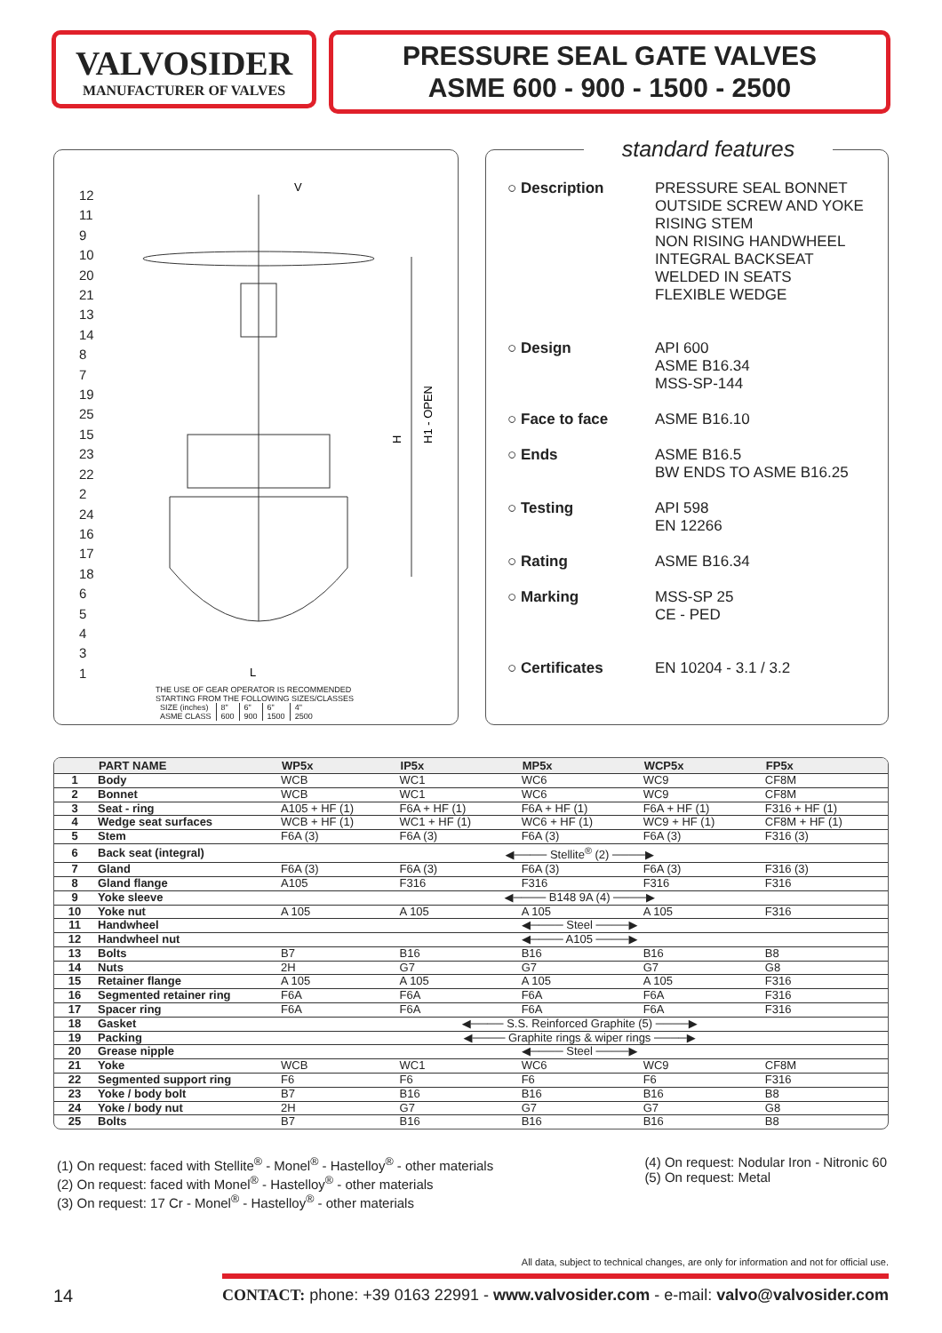VALVOSIDER
MANUFACTURER OF VALVES
PRESSURE SEAL GATE VALVES
ASME 600 - 900 - 1500 - 2500
12
11
9
10
20
21
13
14
8
7
19
25
15
23
22
2
24
16
17
18
6
5
4
3
1
V
L
H
H1 - OPEN
THE USE OF GEAR OPERATOR IS RECOMMENDED
STARTING FROM THE FOLLOWING SIZES/CLASSES
| SIZE (inches) | 8" | 6" | 6" | 4" |
| ASME CLASS | 600 | 900 | 1500 | 2500 |
standard features
| ○ Description | PRESSURE SEAL BONNET OUTSIDE SCREW AND YOKE RISING STEM NON RISING HANDWHEEL INTEGRAL BACKSEAT WELDED IN SEATS FLEXIBLE WEDGE |
| ○ Design | API 600 ASME B16.34 MSS-SP-144 |
| ○ Face to face | ASME B16.10 |
| ○ Ends | ASME B16.5 BW ENDS TO ASME B16.25 |
| ○ Testing | API 598 EN 12266 |
| ○ Rating | ASME B16.34 |
| ○ Marking | MSS-SP 25 CE - PED |
| ○ Certificates | EN 10204 - 3.1 / 3.2 |
| | PART NAME | WP5x | IP5x | MP5x | WCP5x | FP5x |
| --- | --- | --- | --- | --- | --- | --- |
| 1 | Body | WCB | WC1 | WC6 | WC9 | CF8M |
| 2 | Bonnet | WCB | WC1 | WC6 | WC9 | CF8M |
| 3 | Seat - ring | A105 + HF (1) | F6A + HF (1) | F6A + HF (1) | F6A + HF (1) | F316 + HF (1) |
| 4 | Wedge seat surfaces | WCB + HF (1) | WC1 + HF (1) | WC6 + HF (1) | WC9 + HF (1) | CF8M + HF (1) |
| 5 | Stem | F6A (3) | F6A (3) | F6A (3) | F6A (3) | F316 (3) |
| 6 | Back seat (integral) | | ◀──── Stellite<sup>®</sup> (2) ────▶ | | | |
| 7 | Gland | F6A (3) | F6A (3) | F6A (3) | F6A (3) | F316 (3) |
| 8 | Gland flange | A105 | F316 | F316 | F316 | F316 |
| 9 | Yoke sleeve | | ◀──── B148 9A (4) ────▶ | | | |
| 10 | Yoke nut | A 105 | A 105 | A 105 | A 105 | F316 |
| 11 | Handwheel | | ◀──── Steel ────▶ | | | |
| 12 | Handwheel nut | | ◀──── A105 ────▶ | | | |
| 13 | Bolts | B7 | B16 | B16 | B16 | B8 |
| 14 | Nuts | 2H | G7 | G7 | G7 | G8 |
| 15 | Retainer flange | A 105 | A 105 | A 105 | A 105 | F316 |
| 16 | Segmented retainer ring | F6A | F6A | F6A | F6A | F316 |
| 17 | Spacer ring | F6A | F6A | F6A | F6A | F316 |
| 18 | Gasket | | ◀──── S.S. Reinforced Graphite (5) ────▶ | | | |
| 19 | Packing | | ◀──── Graphite rings & wiper rings ────▶ | | | |
| 20 | Grease nipple | | ◀──── Steel ────▶ | | | |
| 21 | Yoke | WCB | WC1 | WC6 | WC9 | CF8M |
| 22 | Segmented support ring | F6 | F6 | F6 | F6 | F316 |
| 23 | Yoke / body bolt | B7 | B16 | B16 | B16 | B8 |
| 24 | Yoke / body nut | 2H | G7 | G7 | G7 | G8 |
| 25 | Bolts | B7 | B16 | B16 | B16 | B8 |
(1) On request: faced with Stellite<sup>®</sup> - Monel<sup>®</sup> - Hastelloy<sup>®</sup> - other materials
(2) On request: faced with Monel<sup>®</sup> - Hastelloy<sup>®</sup> - other materials
(3) On request: 17 Cr - Monel<sup>®</sup> - Hastelloy<sup>®</sup> - other materials
(4) On request: Nodular Iron - Nitronic 60
(5) On request: Metal
All data, subject to technical changes, are only for information and not for official use.
14 CONTACT: phone: +39 0163 22991 - www.valvosider.com - e-mail: valvo@valvosider.com